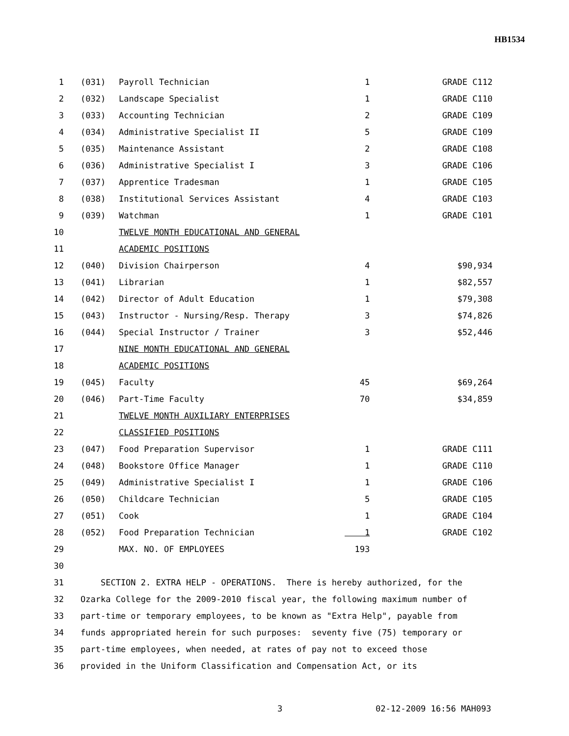HB1534
| 1 | (031) | Payroll Technician | 1 | GRADE C112 |
| 2 | (032) | Landscape Specialist | 1 | GRADE C110 |
| 3 | (033) | Accounting Technician | 2 | GRADE C109 |
| 4 | (034) | Administrative Specialist II | 5 | GRADE C109 |
| 5 | (035) | Maintenance Assistant | 2 | GRADE C108 |
| 6 | (036) | Administrative Specialist I | 3 | GRADE C106 |
| 7 | (037) | Apprentice Tradesman | 1 | GRADE C105 |
| 8 | (038) | Institutional Services Assistant | 4 | GRADE C103 |
| 9 | (039) | Watchman | 1 | GRADE C101 |
| 10 | | TWELVE MONTH EDUCATIONAL AND GENERAL | | |
| 11 | | ACADEMIC POSITIONS | | |
| 12 | (040) | Division Chairperson | 4 | $90,934 |
| 13 | (041) | Librarian | 1 | $82,557 |
| 14 | (042) | Director of Adult Education | 1 | $79,308 |
| 15 | (043) | Instructor - Nursing/Resp. Therapy | 3 | $74,826 |
| 16 | (044) | Special Instructor / Trainer | 3 | $52,446 |
| 17 | | NINE MONTH EDUCATIONAL AND GENERAL | | |
| 18 | | ACADEMIC POSITIONS | | |
| 19 | (045) | Faculty | 45 | $69,264 |
| 20 | (046) | Part-Time Faculty | 70 | $34,859 |
| 21 | | TWELVE MONTH AUXILIARY ENTERPRISES | | |
| 22 | | CLASSIFIED POSITIONS | | |
| 23 | (047) | Food Preparation Supervisor | 1 | GRADE C111 |
| 24 | (048) | Bookstore Office Manager | 1 | GRADE C110 |
| 25 | (049) | Administrative Specialist I | 1 | GRADE C106 |
| 26 | (050) | Childcare Technician | 5 | GRADE C105 |
| 27 | (051) | Cook | 1 | GRADE C104 |
| 28 | (052) | Food Preparation Technician | 1 | GRADE C102 |
| 29 | | MAX. NO. OF EMPLOYEES | 193 | |
| 30 | | | | |
| 31 | SECTION 2. EXTRA HELP - OPERATIONS. There is hereby authorized, for the | | | |
| 32 | Ozarka College for the 2009-2010 fiscal year, the following maximum number of | | | |
| 33 | part-time or temporary employees, to be known as "Extra Help", payable from | | | |
| 34 | funds appropriated herein for such purposes: seventy five (75) temporary or | | | |
| 35 | part-time employees, when needed, at rates of pay not to exceed those | | | |
| 36 | provided in the Uniform Classification and Compensation Act, or its | | | |
3 02-12-2009 16:56 MAH093